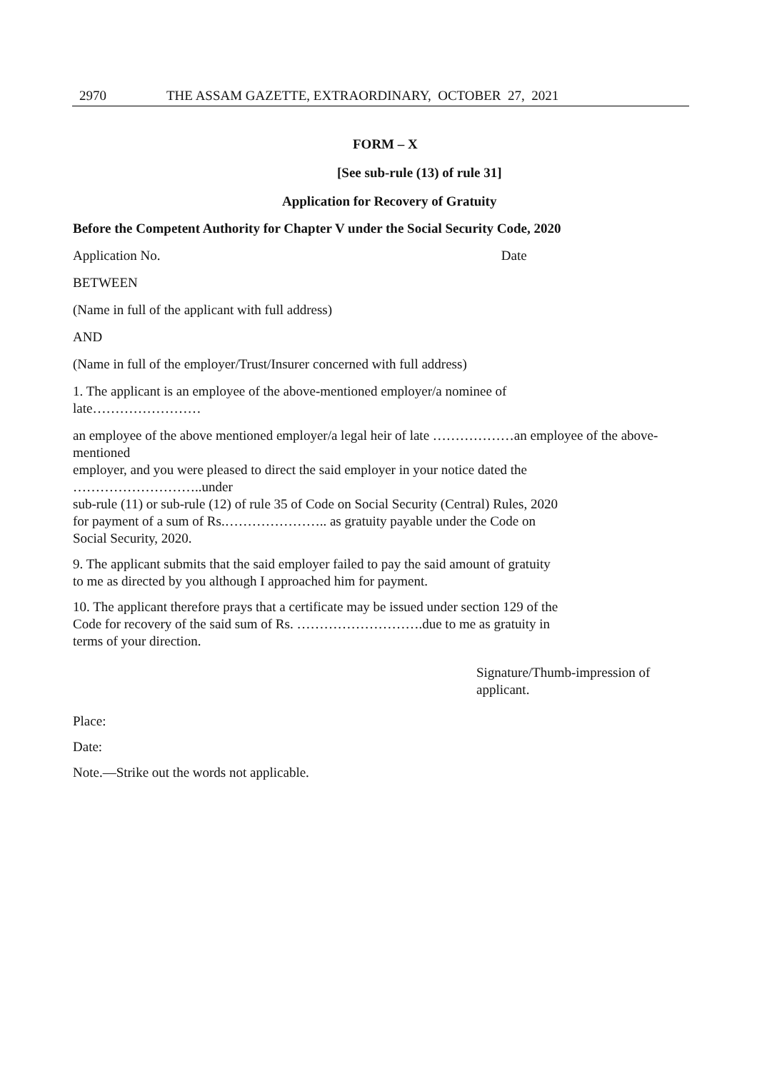2970 THE ASSAM GAZETTE, EXTRAORDINARY, OCTOBER 27, 2021
FORM – X
[See sub-rule (13) of rule 31]
Application for Recovery of Gratuity
Before the Competent Authority for Chapter V under the Social Security Code, 2020
Application No. Date
BETWEEN
(Name in full of the applicant with full address)
AND
(Name in full of the employer/Trust/Insurer concerned with full address)
1. The applicant is an employee of the above-mentioned employer/a nominee of
late……………………
an employee of the above mentioned employer/a legal heir of late ………………an employee of the above-mentioned
employer, and you were pleased to direct the said employer in your notice dated the
………………………..under
sub-rule (11) or sub-rule (12) of rule 35 of Code on Social Security (Central) Rules, 2020
for payment of a sum of Rs.………………….. as gratuity payable under the Code on
Social Security, 2020.
9. The applicant submits that the said employer failed to pay the said amount of gratuity
to me as directed by you although I approached him for payment.
10. The applicant therefore prays that a certificate may be issued under section 129 of the
Code for recovery of the said sum of Rs. ……………………….due to me as gratuity in
terms of your direction.
Signature/Thumb-impression of
applicant.
Place:
Date:
Note.—Strike out the words not applicable.